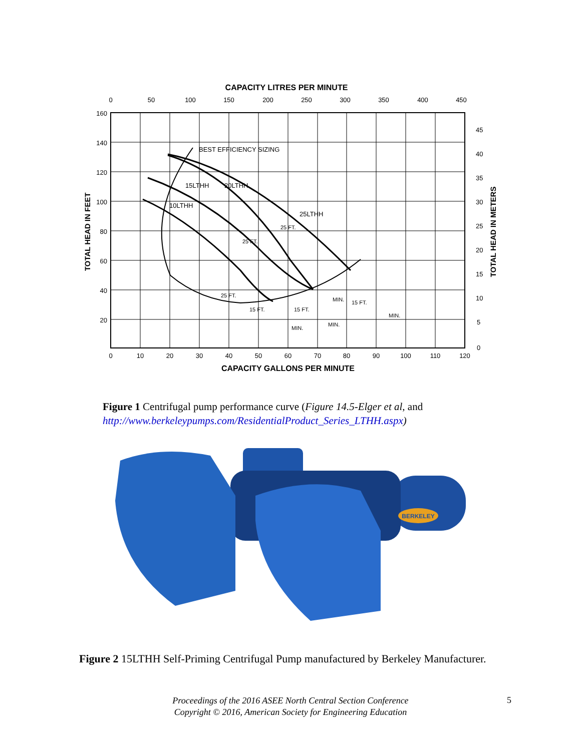CAPACITY LITRES PER MINUTE
BEST EFFICIENCY SIZING
15LTHH
20LTHH
10LTHH
25LTHH
25 FT.
25 FT.
25 FT.
15 FT.
15 FT.
15 FT.
MIN.
MIN.
MIN.
MIN.
0
50
100
150
200
250
300
350
400
450
0
10
20
30
40
50
60
70
80
90
100
110
120
160
140
120
100
80
60
40
20
45
40
35
30
25
20
15
10
5
0
CAPACITY GALLONS PER MINUTE
TOTAL HEAD IN FEET
TOTAL HEAD IN METERS
Figure 1 Centrifugal pump performance curve (Figure 14.5-Elger et al, and
http://www.berkeleypumps.com/ResidentialProduct_Series_LTHH.aspx)
BERKELEY
Figure 2 15LTHH Self-Priming Centrifugal Pump manufactured by Berkeley Manufacturer.
Proceedings of the 2016 ASEE North Central Section Conference
Copyright © 2016, American Society for Engineering Education
5